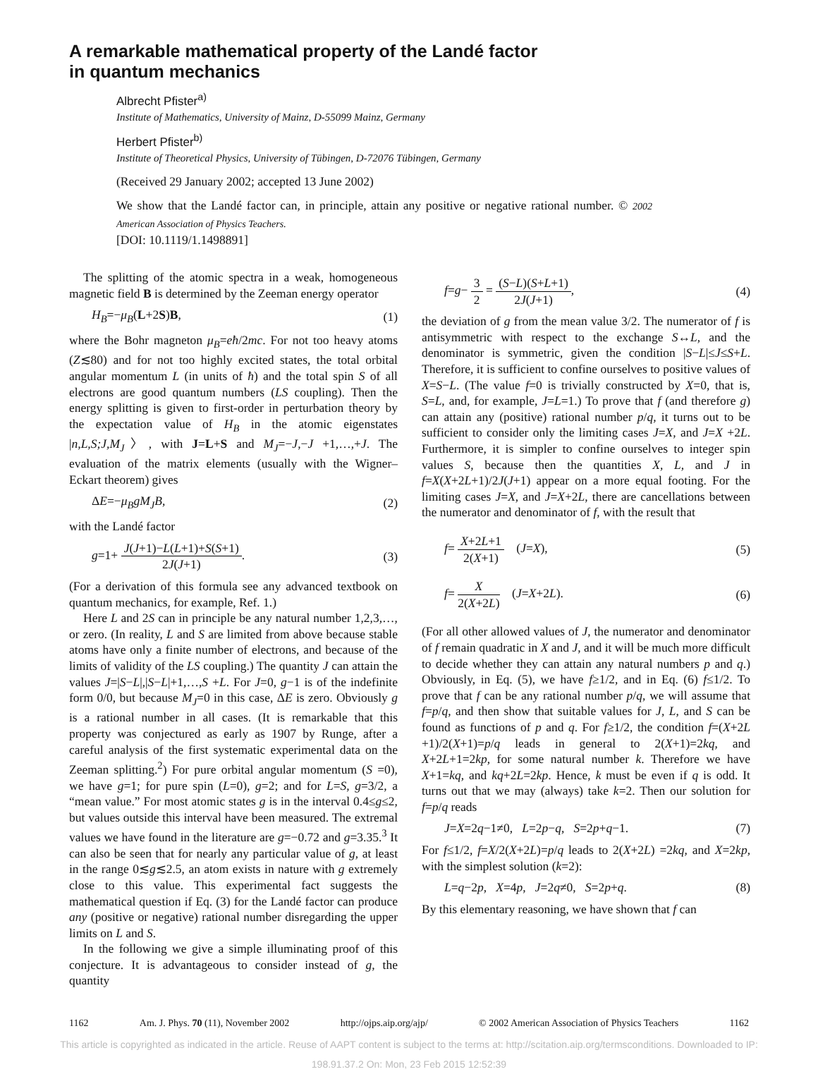A remarkable mathematical property of the Landé factor
in quantum mechanics
Albrecht Pfister<sup>a)</sup>
Institute of Mathematics, University of Mainz, D-55099 Mainz, Germany
Herbert Pfister<sup>b)</sup>
Institute of Theoretical Physics, University of Tübingen, D-72076 Tübingen, Germany
(Received 29 January 2002; accepted 13 June 2002)
We show that the Landé factor can, in principle, attain any positive or negative rational number. © 2002 American Association of Physics Teachers.
[DOI: 10.1119/1.1498891]
The splitting of the atomic spectra in a weak, homogeneous magnetic field B is determined by the Zeeman energy operator
H<sub>B</sub>=−μ<sub>B</sub>(L+2S)B, (1)
where the Bohr magneton μ<sub>B</sub>=eħ/2mc. For not too heavy atoms (Z≲80) and for not too highly excited states, the total orbital angular momentum L (in units of ħ) and the total spin S of all electrons are good quantum numbers (LS coupling). Then the energy splitting is given to first-order in perturbation theory by the expectation value of H<sub>B</sub> in the atomic eigenstates |n,L,S;J,M<sub>J</sub>〉, with J=L+S and M<sub>J</sub>=−J,−J +1,…,+J. The evaluation of the matrix elements (usually with the Wigner–Eckart theorem) gives
ΔE=−μ<sub>B</sub>gM<sub>J</sub>B, (2)
with the Landé factor
g=1+ J(J+1)−L(L+1)+S(S+1) 2J(J+1). (3)
(For a derivation of this formula see any advanced textbook on quantum mechanics, for example, Ref. 1.)
Here L and 2S can in principle be any natural number 1,2,3,…, or zero. (In reality, L and S are limited from above because stable atoms have only a finite number of electrons, and because of the limits of validity of the LS coupling.) The quantity J can attain the values J=|S−L|,|S−L|+1,…,S +L. For J=0, g−1 is of the indefinite form 0/0, but because M<sub>J</sub>=0 in this case, ΔE is zero. Obviously g is a rational number in all cases. (It is remarkable that this property was conjectured as early as 1907 by Runge, after a careful analysis of the first systematic experimental data on the Zeeman splitting.<sup>2</sup>) For pure orbital angular momentum (S =0), we have g=1; for pure spin (L=0), g=2; and for L=S, g=3/2, a “mean value.” For most atomic states g is in the interval 0.4≤g≤2, but values outside this interval have been measured. The extremal values we have found in the literature are g=−0.72 and g=3.35.<sup>3</sup> It can also be seen that for nearly any particular value of g, at least in the range 0≲g≲2.5, an atom exists in nature with g extremely close to this value. This experimental fact suggests the mathematical question if Eq. (3) for the Landé factor can produce any (positive or negative) rational number disregarding the upper limits on L and S.
In the following we give a simple illuminating proof of this conjecture. It is advantageous to consider instead of g, the quantity
f=g− 3 2 = (S−L)(S+L+1) 2J(J+1), (4)
the deviation of g from the mean value 3/2. The numerator of f is antisymmetric with respect to the exchange S↔L, and the denominator is symmetric, given the condition |S−L|≤J≤S+L. Therefore, it is sufficient to confine ourselves to positive values of X=S−L. (The value f=0 is trivially constructed by X=0, that is, S=L, and, for example, J=L=1.) To prove that f (and therefore g) can attain any (positive) rational number p/q, it turns out to be sufficient to consider only the limiting cases J=X, and J=X +2L. Furthermore, it is simpler to confine ourselves to integer spin values S, because then the quantities X, L, and J in f=X(X+2L+1)/2J(J+1) appear on a more equal footing. For the limiting cases J=X, and J=X+2L, there are cancellations between the numerator and denominator of f, with the result that
f= X+2L+1 2(X+1) (J=X), (5)
f= X 2(X+2L) (J=X+2L). (6)
(For all other allowed values of J, the numerator and denominator of f remain quadratic in X and J, and it will be much more difficult to decide whether they can attain any natural numbers p and q.) Obviously, in Eq. (5), we have f≥1/2, and in Eq. (6) f≤1/2. To prove that f can be any rational number p/q, we will assume that f=p/q, and then show that suitable values for J, L, and S can be found as functions of p and q. For f≥1/2, the condition f=(X+2L +1)/2(X+1)=p/q leads in general to 2(X+1)=2kq, and X+2L+1=2kp, for some natural number k. Therefore we have X+1=kq, and kq+2L=2kp. Hence, k must be even if q is odd. It turns out that we may (always) take k=2. Then our solution for f=p/q reads
J=X=2q−1≠0, L=2p−q, S=2p+q−1. (7)
For f≤1/2, f=X/2(X+2L)=p/q leads to 2(X+2L) =2kq, and X=2kp, with the simplest solution (k=2):
L=q−2p, X=4p, J=2q≠0, S=2p+q. (8)
By this elementary reasoning, we have shown that f can
1162 Am. J. Phys. 70 (11), November 2002 http://ojps.aip.org/ajp/ © 2002 American Association of Physics Teachers 1162
This article is copyrighted as indicated in the article. Reuse of AAPT content is subject to the terms at: http://scitation.aip.org/termsconditions. Downloaded to IP:
198.91.37.2 On: Mon, 23 Feb 2015 12:52:39